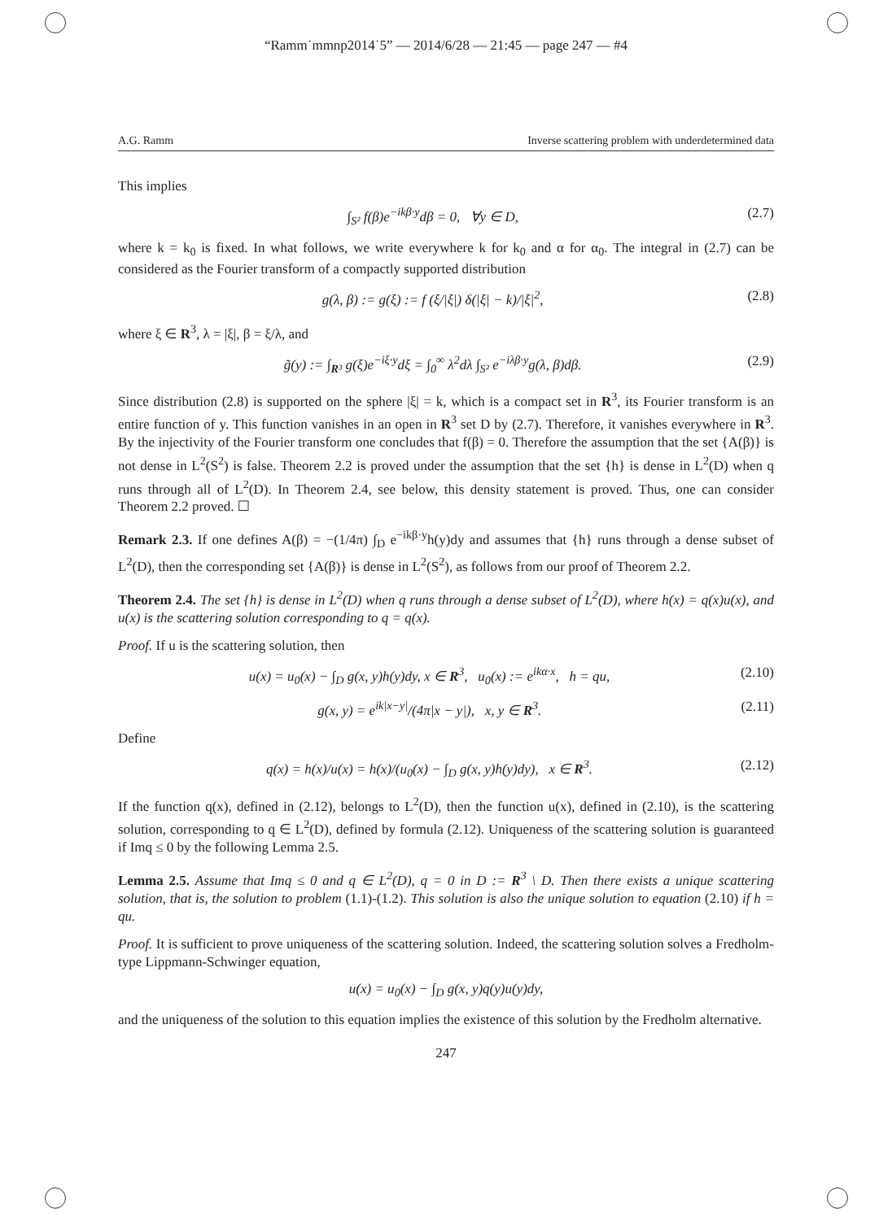“Ramm˙mmnp2014˙5” — 2014/6/28 — 21:45 — page 247 — #4
A.G. Ramm Inverse scattering problem with underdetermined data
This implies
∫<sub>S²</sub> f(β)e<sup>−ikβ·y</sup>dβ = 0, ∀y ∈ D, (2.7)
where k = k<sub>0</sub> is fixed. In what follows, we write everywhere k for k<sub>0</sub> and α for α<sub>0</sub>. The integral in (2.7) can be considered as the Fourier transform of a compactly supported distribution
g(λ, β) := g(ξ) := f (ξ/|ξ|) δ(|ξ| − k)/|ξ|<sup>2</sup>, (2.8)
where ξ ∈ R<sup>3</sup>, λ = |ξ|, β = ξ/λ, and
g̃(y) := ∫<sub>R³</sub> g(ξ)e<sup>−iξ·y</sup>dξ = ∫<sub>0</sub><sup>∞</sup> λ<sup>2</sup>dλ ∫<sub>S²</sub> e<sup>−iλβ·y</sup>g(λ, β)dβ. (2.9)
Since distribution (2.8) is supported on the sphere |ξ| = k, which is a compact set in R<sup>3</sup>, its Fourier transform is an entire function of y. This function vanishes in an open in R<sup>3</sup> set D by (2.7). Therefore, it vanishes everywhere in R<sup>3</sup>. By the injectivity of the Fourier transform one concludes that f(β) = 0. Therefore the assumption that the set {A(β)} is not dense in L<sup>2</sup>(S<sup>2</sup>) is false. Theorem 2.2 is proved under the assumption that the set {h} is dense in L<sup>2</sup>(D) when q runs through all of L<sup>2</sup>(D). In Theorem 2.4, see below, this density statement is proved. Thus, one can consider Theorem 2.2 proved. ☐
Remark 2.3. If one defines A(β) = −(1/4π) ∫<sub>D</sub> e<sup>−ikβ·y</sup>h(y)dy and assumes that {h} runs through a dense subset of L<sup>2</sup>(D), then the corresponding set {A(β)} is dense in L<sup>2</sup>(S<sup>2</sup>), as follows from our proof of Theorem 2.2.
Theorem 2.4. The set {h} is dense in L<sup>2</sup>(D) when q runs through a dense subset of L<sup>2</sup>(D), where h(x) = q(x)u(x), and u(x) is the scattering solution corresponding to q = q(x).
Proof. If u is the scattering solution, then
u(x) = u<sub>0</sub>(x) − ∫<sub>D</sub> g(x, y)h(y)dy, x ∈ R<sup>3</sup>, u<sub>0</sub>(x) := e<sup>ikα·x</sup>, h = qu, (2.10)
g(x, y) = e<sup>ik|x−y|</sup>/(4π|x − y|), x, y ∈ R<sup>3</sup>. (2.11)
Define
q(x) = h(x)/u(x) = h(x)/(u<sub>0</sub>(x) − ∫<sub>D</sub> g(x, y)h(y)dy), x ∈ R<sup>3</sup>. (2.12)
If the function q(x), defined in (2.12), belongs to L<sup>2</sup>(D), then the function u(x), defined in (2.10), is the scattering solution, corresponding to q ∈ L<sup>2</sup>(D), defined by formula (2.12). Uniqueness of the scattering solution is guaranteed if Imq ≤ 0 by the following Lemma 2.5.
Lemma 2.5. Assume that Imq ≤ 0 and q ∈ L<sup>2</sup>(D), q = 0 in D := R<sup>3</sup> \ D. Then there exists a unique scattering solution, that is, the solution to problem (1.1)-(1.2). This solution is also the unique solution to equation (2.10) if h = qu.
Proof. It is sufficient to prove uniqueness of the scattering solution. Indeed, the scattering solution solves a Fredholm-type Lippmann-Schwinger equation,
u(x) = u<sub>0</sub>(x) − ∫<sub>D</sub> g(x, y)q(y)u(y)dy,
and the uniqueness of the solution to this equation implies the existence of this solution by the Fredholm alternative.
247